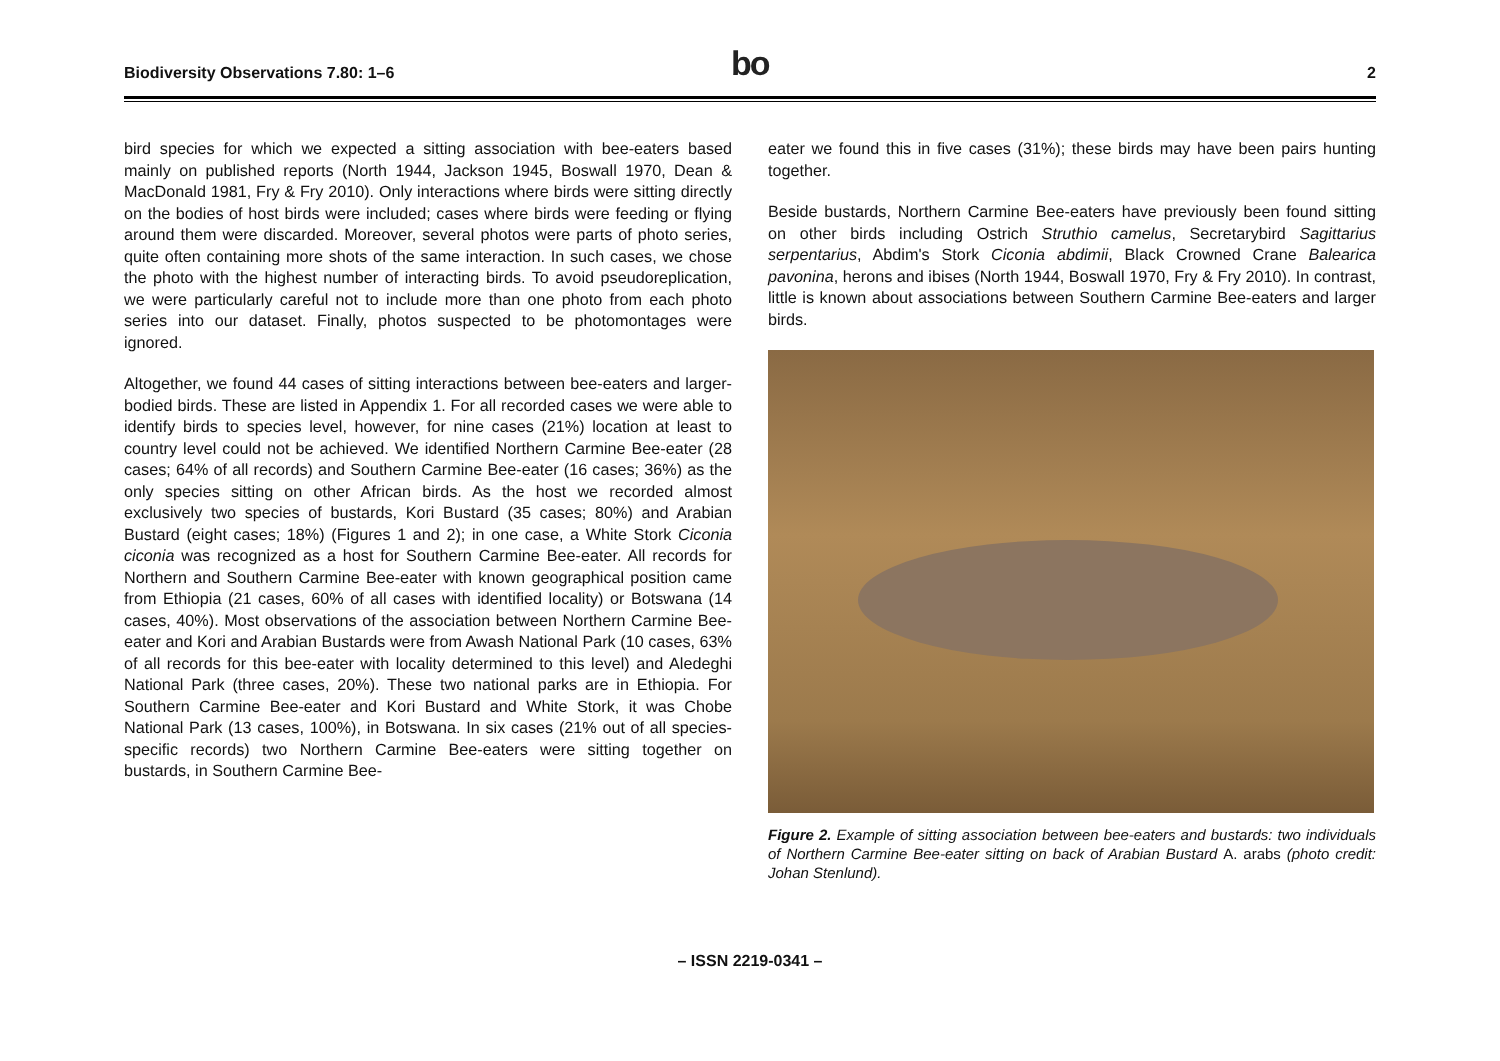Biodiversity Observations 7.80: 1–6
bo
2
bird species for which we expected a sitting association with bee-eaters based mainly on published reports (North 1944, Jackson 1945, Boswall 1970, Dean & MacDonald 1981, Fry & Fry 2010). Only interactions where birds were sitting directly on the bodies of host birds were included; cases where birds were feeding or flying around them were discarded. Moreover, several photos were parts of photo series, quite often containing more shots of the same interaction. In such cases, we chose the photo with the highest number of interacting birds. To avoid pseudoreplication, we were particularly careful not to include more than one photo from each photo series into our dataset. Finally, photos suspected to be photomontages were ignored.
Altogether, we found 44 cases of sitting interactions between bee-eaters and larger-bodied birds. These are listed in Appendix 1. For all recorded cases we were able to identify birds to species level, however, for nine cases (21%) location at least to country level could not be achieved. We identified Northern Carmine Bee-eater (28 cases; 64% of all records) and Southern Carmine Bee-eater (16 cases; 36%) as the only species sitting on other African birds. As the host we recorded almost exclusively two species of bustards, Kori Bustard (35 cases; 80%) and Arabian Bustard (eight cases; 18%) (Figures 1 and 2); in one case, a White Stork Ciconia ciconia was recognized as a host for Southern Carmine Bee-eater. All records for Northern and Southern Carmine Bee-eater with known geographical position came from Ethiopia (21 cases, 60% of all cases with identified locality) or Botswana (14 cases, 40%). Most observations of the association between Northern Carmine Bee-eater and Kori and Arabian Bustards were from Awash National Park (10 cases, 63% of all records for this bee-eater with locality determined to this level) and Aledeghi National Park (three cases, 20%). These two national parks are in Ethiopia. For Southern Carmine Bee-eater and Kori Bustard and White Stork, it was Chobe National Park (13 cases, 100%), in Botswana. In six cases (21% out of all species-specific records) two Northern Carmine Bee-eaters were sitting together on bustards, in Southern Carmine Bee-
eater we found this in five cases (31%); these birds may have been pairs hunting together.
Beside bustards, Northern Carmine Bee-eaters have previously been found sitting on other birds including Ostrich Struthio camelus, Secretarybird Sagittarius serpentarius, Abdim's Stork Ciconia abdimii, Black Crowned Crane Balearica pavonina, herons and ibises (North 1944, Boswall 1970, Fry & Fry 2010). In contrast, little is known about associations between Southern Carmine Bee-eaters and larger birds.
Figure 2. Example of sitting association between bee-eaters and bustards: two individuals of Northern Carmine Bee-eater sitting on back of Arabian Bustard A. arabs (photo credit: Johan Stenlund).
– ISSN 2219-0341 –